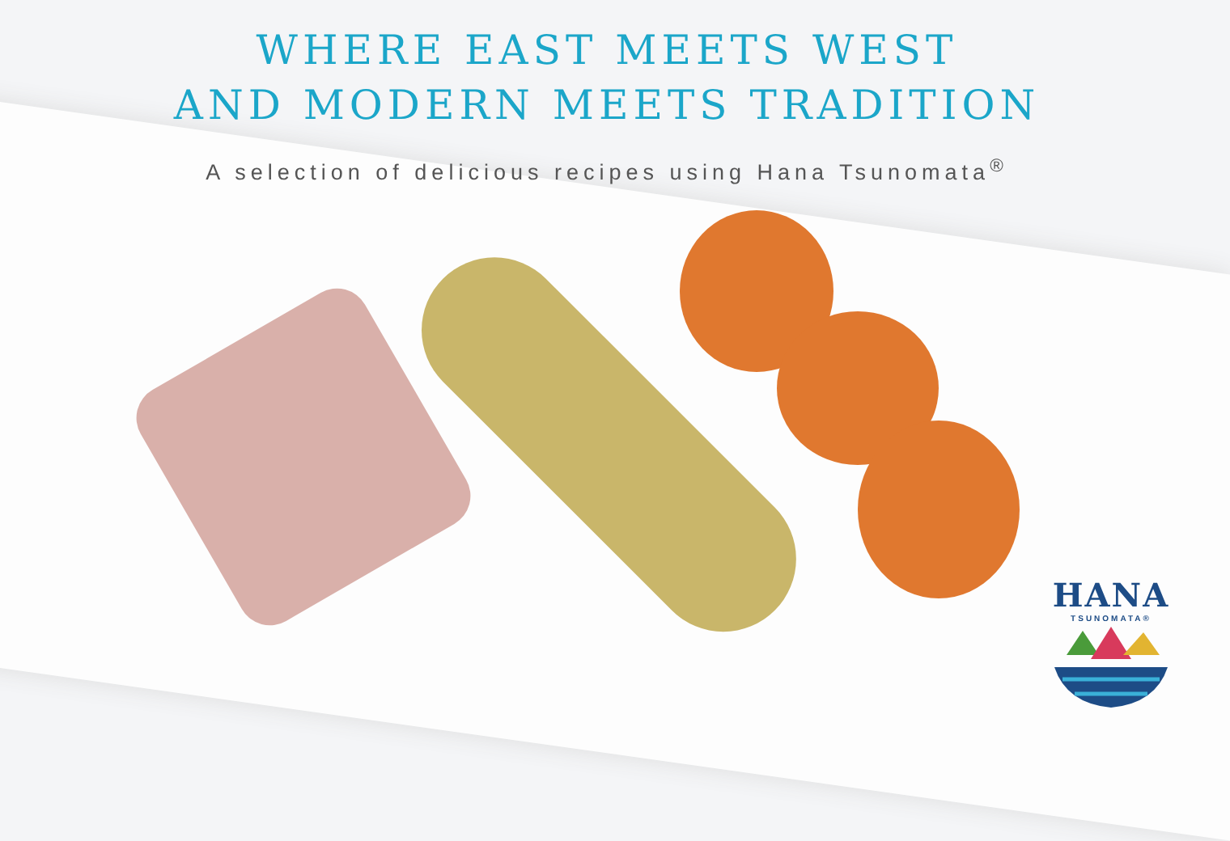WHERE EAST MEETS WEST
AND MODERN MEETS TRADITION
A selection of delicious recipes using Hana Tsunomata<sup>®</sup>
HANA
TSUNOMATA®